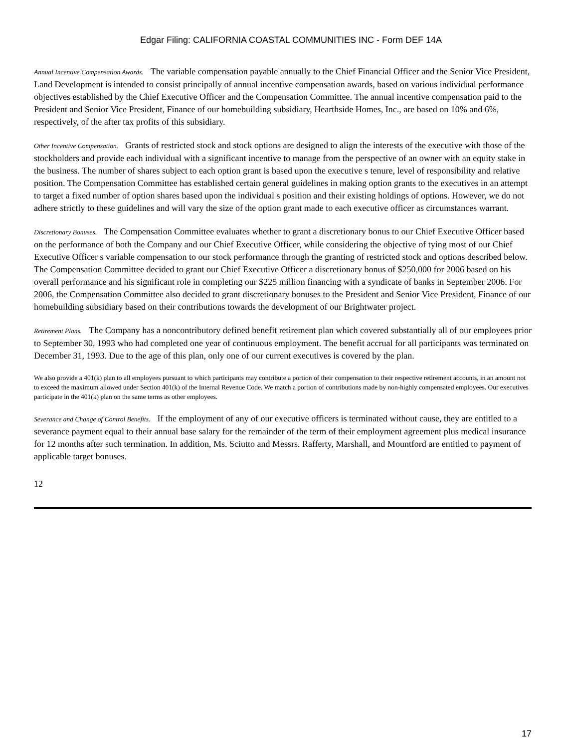Edgar Filing: CALIFORNIA COASTAL COMMUNITIES INC - Form DEF 14A
Annual Incentive Compensation Awards. The variable compensation payable annually to the Chief Financial Officer and the Senior Vice President, Land Development is intended to consist principally of annual incentive compensation awards, based on various individual performance objectives established by the Chief Executive Officer and the Compensation Committee. The annual incentive compensation paid to the President and Senior Vice President, Finance of our homebuilding subsidiary, Hearthside Homes, Inc., are based on 10% and 6%, respectively, of the after tax profits of this subsidiary.
Other Incentive Compensation. Grants of restricted stock and stock options are designed to align the interests of the executive with those of the stockholders and provide each individual with a significant incentive to manage from the perspective of an owner with an equity stake in the business. The number of shares subject to each option grant is based upon the executive s tenure, level of responsibility and relative position. The Compensation Committee has established certain general guidelines in making option grants to the executives in an attempt to target a fixed number of option shares based upon the individual s position and their existing holdings of options. However, we do not adhere strictly to these guidelines and will vary the size of the option grant made to each executive officer as circumstances warrant.
Discretionary Bonuses. The Compensation Committee evaluates whether to grant a discretionary bonus to our Chief Executive Officer based on the performance of both the Company and our Chief Executive Officer, while considering the objective of tying most of our Chief Executive Officer s variable compensation to our stock performance through the granting of restricted stock and options described below. The Compensation Committee decided to grant our Chief Executive Officer a discretionary bonus of $250,000 for 2006 based on his overall performance and his significant role in completing our $225 million financing with a syndicate of banks in September 2006. For 2006, the Compensation Committee also decided to grant discretionary bonuses to the President and Senior Vice President, Finance of our homebuilding subsidiary based on their contributions towards the development of our Brightwater project.
Retirement Plans. The Company has a noncontributory defined benefit retirement plan which covered substantially all of our employees prior to September 30, 1993 who had completed one year of continuous employment. The benefit accrual for all participants was terminated on December 31, 1993. Due to the age of this plan, only one of our current executives is covered by the plan.
We also provide a 401(k) plan to all employees pursuant to which participants may contribute a portion of their compensation to their respective retirement accounts, in an amount not to exceed the maximum allowed under Section 401(k) of the Internal Revenue Code. We match a portion of contributions made by non-highly compensated employees. Our executives participate in the 401(k) plan on the same terms as other employees.
Severance and Change of Control Benefits. If the employment of any of our executive officers is terminated without cause, they are entitled to a severance payment equal to their annual base salary for the remainder of the term of their employment agreement plus medical insurance for 12 months after such termination. In addition, Ms. Sciutto and Messrs. Rafferty, Marshall, and Mountford are entitled to payment of applicable target bonuses.
12
17